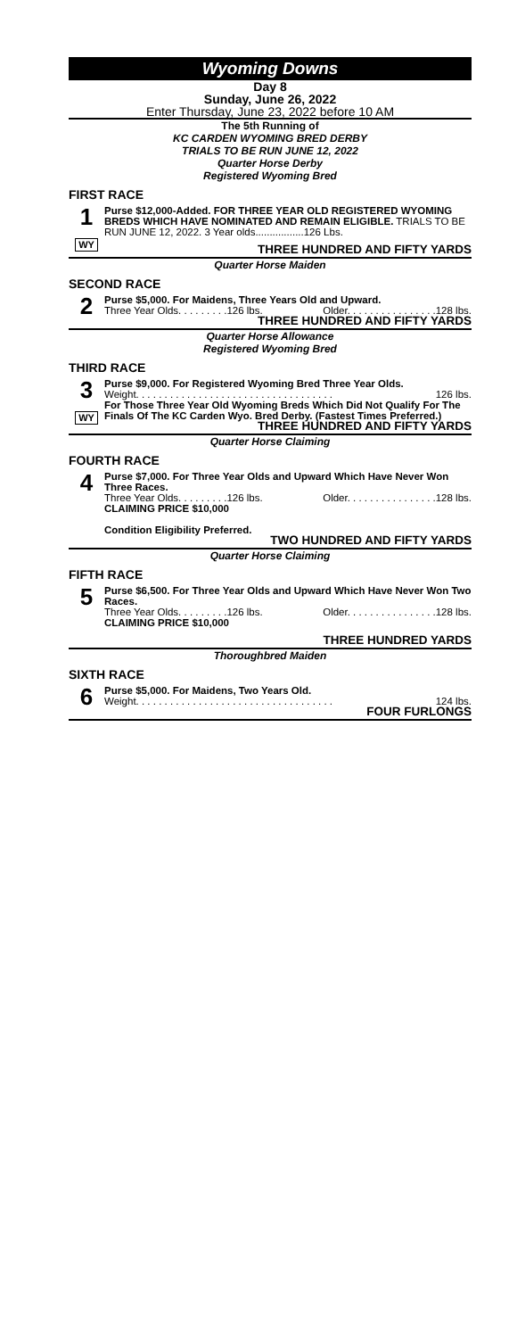Wyoming Downs
Day 8
Sunday, June 26, 2022
Enter Thursday, June 23, 2022 before 10 AM
The 5th Running of
KC CARDEN WYOMING BRED DERBY
TRIALS TO BE RUN JUNE 12, 2022
Quarter Horse Derby
Registered Wyoming Bred
FIRST RACE
1
WY
Purse $12,000-Added. FOR THREE YEAR OLD REGISTERED WYOMING BREDS WHICH HAVE NOMINATED AND REMAIN ELIGIBLE. TRIALS TO BE RUN JUNE 12, 2022. 3 Year olds.................126 Lbs.
THREE HUNDRED AND FIFTY YARDS
Quarter Horse Maiden
SECOND RACE
2
Purse $5,000. For Maidens, Three Years Old and Upward.
Three Year Olds. . . . . . . . .126 lbs. Older. . . . . . . . . . . . . . . .128 lbs.
THREE HUNDRED AND FIFTY YARDS
Quarter Horse Allowance
Registered Wyoming Bred
THIRD RACE
3
WY
Purse $9,000. For Registered Wyoming Bred Three Year Olds.
Weight. . . . . . . . . . . . . . . . . . . . . . . . . . . . . . . . . . . 126 lbs.
For Those Three Year Old Wyoming Breds Which Did Not Qualify For The Finals Of The KC Carden Wyo. Bred Derby. (Fastest Times Preferred.)
THREE HUNDRED AND FIFTY YARDS
Quarter Horse Claiming
FOURTH RACE
4
Purse $7,000. For Three Year Olds and Upward Which Have Never Won Three Races.
Three Year Olds. . . . . . . . .126 lbs. Older. . . . . . . . . . . . . . . .128 lbs.
CLAIMING PRICE $10,000
Condition Eligibility Preferred.
TWO HUNDRED AND FIFTY YARDS
Quarter Horse Claiming
FIFTH RACE
5
Purse $6,500. For Three Year Olds and Upward Which Have Never Won Two Races.
Three Year Olds. . . . . . . . .126 lbs. Older. . . . . . . . . . . . . . . .128 lbs.
CLAIMING PRICE $10,000
THREE HUNDRED YARDS
Thoroughbred Maiden
SIXTH RACE
6
Purse $5,000. For Maidens, Two Years Old.
Weight. . . . . . . . . . . . . . . . . . . . . . . . . . . . . . . . . . . 124 lbs.
FOUR FURLONGS